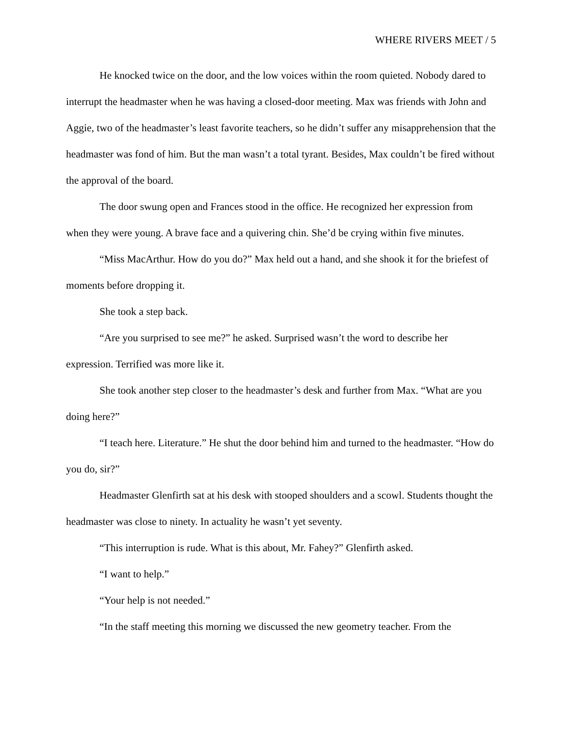WHERE RIVERS MEET / 5
He knocked twice on the door, and the low voices within the room quieted. Nobody dared to interrupt the headmaster when he was having a closed-door meeting. Max was friends with John and Aggie, two of the headmaster’s least favorite teachers, so he didn’t suffer any misapprehension that the headmaster was fond of him. But the man wasn’t a total tyrant. Besides, Max couldn’t be fired without the approval of the board.
The door swung open and Frances stood in the office. He recognized her expression from when they were young. A brave face and a quivering chin. She’d be crying within five minutes.
“Miss MacArthur. How do you do?” Max held out a hand, and she shook it for the briefest of moments before dropping it.
She took a step back.
“Are you surprised to see me?” he asked. Surprised wasn’t the word to describe her expression. Terrified was more like it.
She took another step closer to the headmaster’s desk and further from Max. “What are you doing here?”
“I teach here. Literature.” He shut the door behind him and turned to the headmaster. “How do you do, sir?”
Headmaster Glenfirth sat at his desk with stooped shoulders and a scowl. Students thought the headmaster was close to ninety. In actuality he wasn’t yet seventy.
“This interruption is rude. What is this about, Mr. Fahey?” Glenfirth asked.
“I want to help.”
“Your help is not needed.”
“In the staff meeting this morning we discussed the new geometry teacher. From the